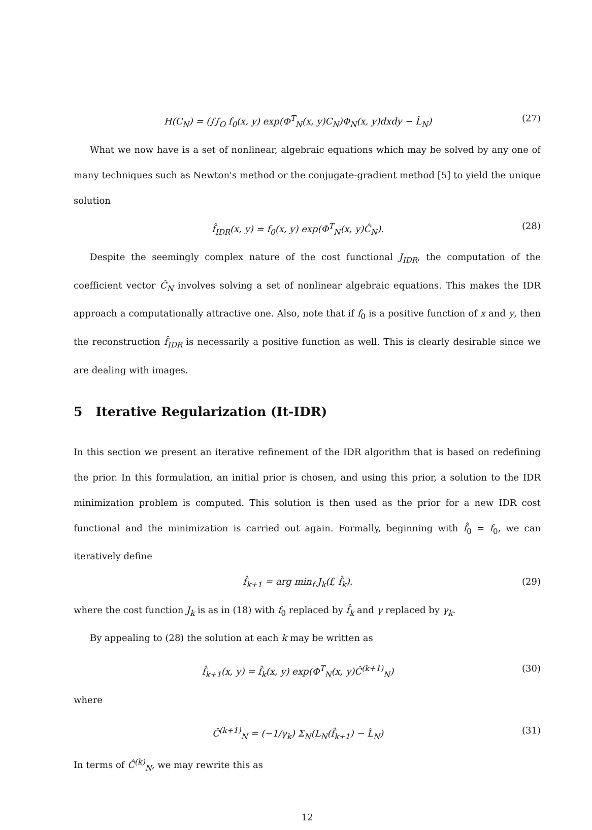H(C<sub>N</sub>) = (∫∫<sub>O</sub> f<sub>0</sub>(x, y) exp(Φ<sup>T</sup><sub>N</sub>(x, y)C<sub>N</sub>)Φ<sub>N</sub>(x, y)dxdy − L̂<sub>N</sub>) (27)
What we now have is a set of nonlinear, algebraic equations which may be solved by any one of many techniques such as Newton's method or the conjugate-gradient method [5] to yield the unique solution
f̂<sub>IDR</sub>(x, y) = f<sub>0</sub>(x, y) exp(Φ<sup>T</sup><sub>N</sub>(x, y)Ĉ<sub>N</sub>). (28)
Despite the seemingly complex nature of the cost functional J<sub>IDR</sub>, the computation of the coefficient vector Ĉ<sub>N</sub> involves solving a set of nonlinear algebraic equations. This makes the IDR approach a computationally attractive one. Also, note that if f<sub>0</sub> is a positive function of x and y, then the reconstruction f̂<sub>IDR</sub> is necessarily a positive function as well. This is clearly desirable since we are dealing with images.
5 Iterative Regularization (It-IDR)
In this section we present an iterative refinement of the IDR algorithm that is based on redefining the prior. In this formulation, an initial prior is chosen, and using this prior, a solution to the IDR minimization problem is computed. This solution is then used as the prior for a new IDR cost functional and the minimization is carried out again. Formally, beginning with f̂<sub>0</sub> = f<sub>0</sub>, we can iteratively define
f̂<sub>k+1</sub> = arg min<sub>f</sub> J<sub>k</sub>(f, f̂<sub>k</sub>). (29)
where the cost function J<sub>k</sub> is as in (18) with f<sub>0</sub> replaced by f̂<sub>k</sub> and γ replaced by γ<sub>k</sub>.
By appealing to (28) the solution at each k may be written as
f̂<sub>k+1</sub>(x, y) = f̂<sub>k</sub>(x, y) exp(Φ<sup>T</sup><sub>N</sub>(x, y)Ĉ<sup>(k+1)</sup><sub>N</sub>) (30)
where
Ĉ<sup>(k+1)</sup><sub>N</sub> = (−1/γ<sub>k</sub>) Σ<sub>N</sub>(L<sub>N</sub>(f̂<sub>k+1</sub>) − L̂<sub>N</sub>) (31)
In terms of Ĉ<sup>(k)</sup><sub>N</sub>, we may rewrite this as
12